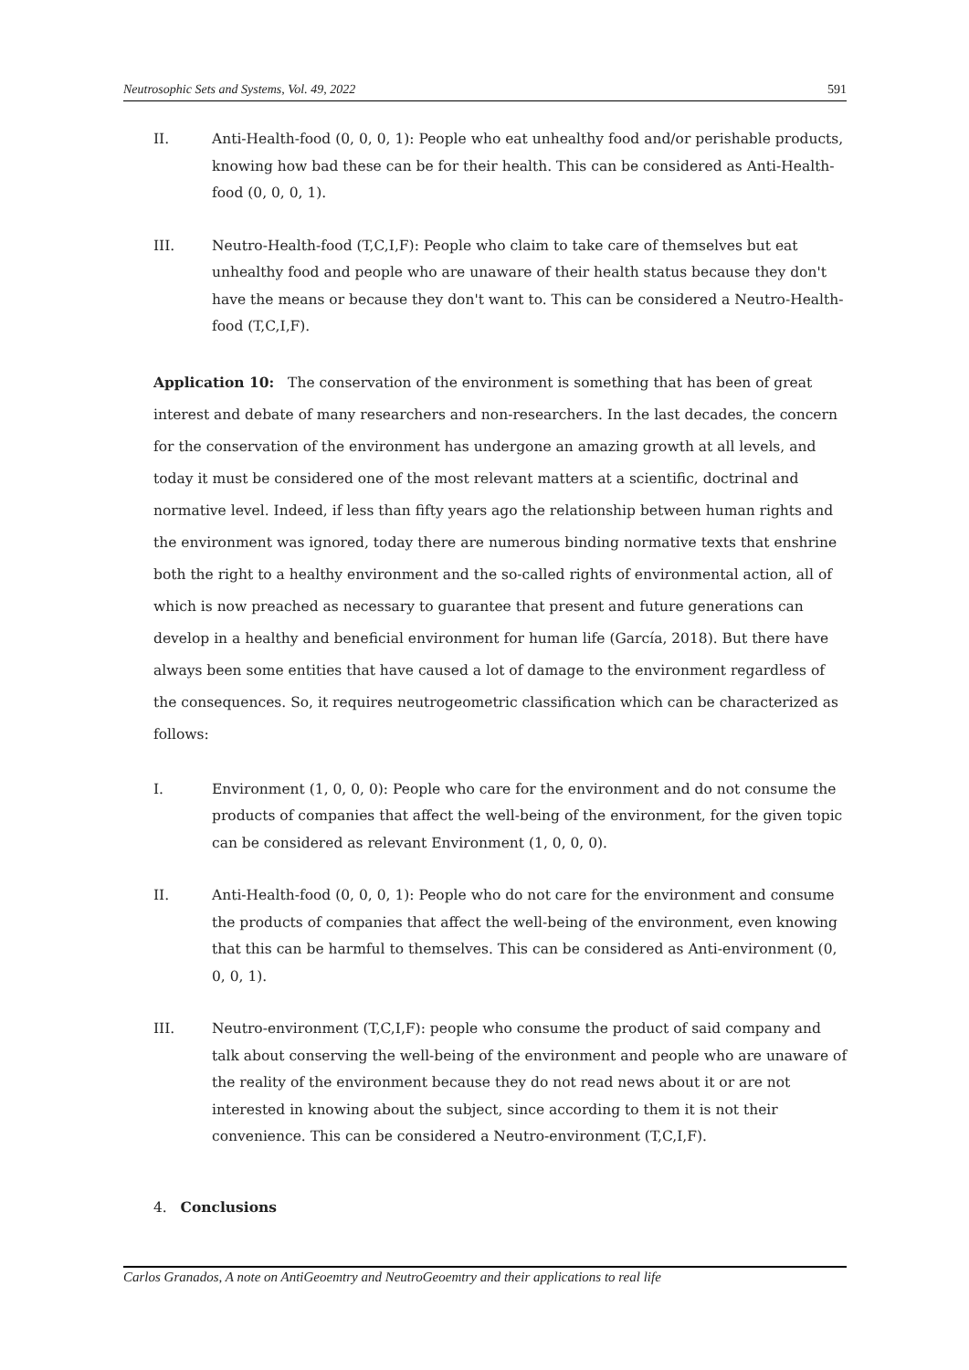Neutrosophic Sets and Systems, Vol. 49, 2022 591
II. Anti-Health-food (0, 0, 0, 1): People who eat unhealthy food and/or perishable products, knowing how bad these can be for their health. This can be considered as Anti-Health-food (0, 0, 0, 1).
III. Neutro-Health-food (T,C,I,F): People who claim to take care of themselves but eat unhealthy food and people who are unaware of their health status because they don't have the means or because they don't want to. This can be considered a Neutro-Health-food (T,C,I,F).
Application 10: The conservation of the environment is something that has been of great interest and debate of many researchers and non-researchers. In the last decades, the concern for the conservation of the environment has undergone an amazing growth at all levels, and today it must be considered one of the most relevant matters at a scientific, doctrinal and normative level. Indeed, if less than fifty years ago the relationship between human rights and the environment was ignored, today there are numerous binding normative texts that enshrine both the right to a healthy environment and the so-called rights of environmental action, all of which is now preached as necessary to guarantee that present and future generations can develop in a healthy and beneficial environment for human life (García, 2018). But there have always been some entities that have caused a lot of damage to the environment regardless of the consequences. So, it requires neutrogeometric classification which can be characterized as follows:
I. Environment (1, 0, 0, 0): People who care for the environment and do not consume the products of companies that affect the well-being of the environment, for the given topic can be considered as relevant Environment (1, 0, 0, 0).
II. Anti-Health-food (0, 0, 0, 1): People who do not care for the environment and consume the products of companies that affect the well-being of the environment, even knowing that this can be harmful to themselves. This can be considered as Anti-environment (0, 0, 0, 1).
III. Neutro-environment (T,C,I,F): people who consume the product of said company and talk about conserving the well-being of the environment and people who are unaware of the reality of the environment because they do not read news about it or are not interested in knowing about the subject, since according to them it is not their convenience. This can be considered a Neutro-environment (T,C,I,F).
4. Conclusions
Carlos Granados, A note on AntiGeoemtry and NeutroGeoemtry and their applications to real life